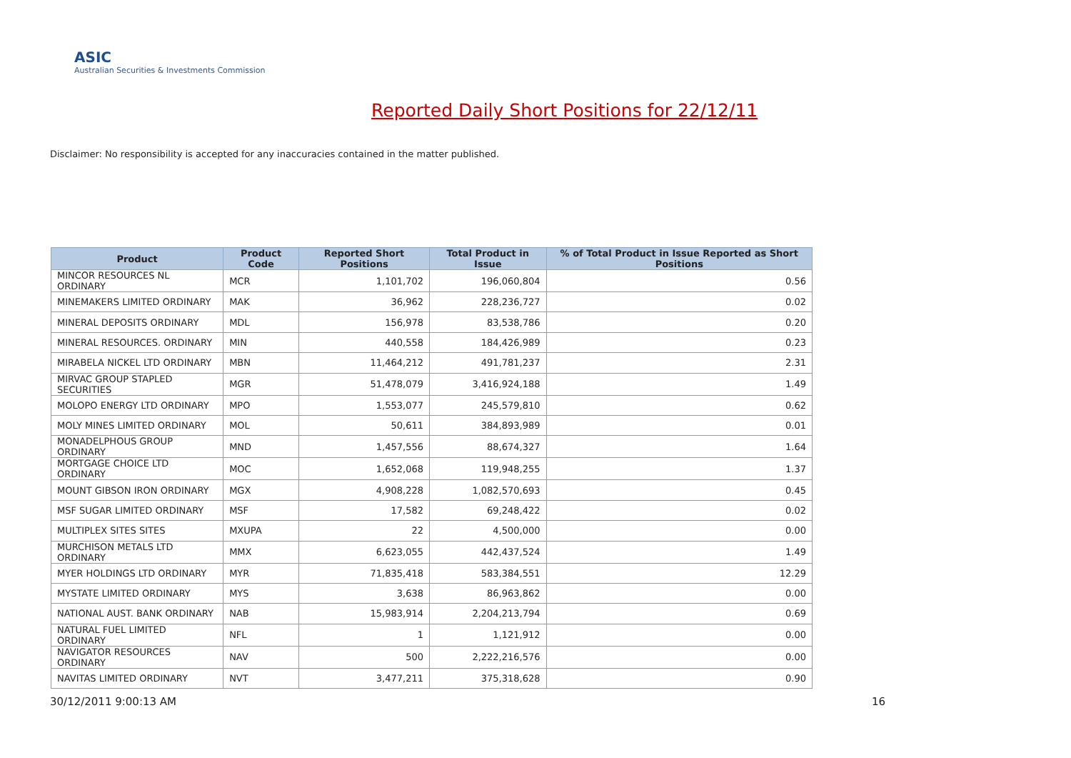ASIC
Australian Securities & Investments Commission
Reported Daily Short Positions for 22/12/11
Disclaimer: No responsibility is accepted for any inaccuracies contained in the matter published.
| Product | Product Code | Reported Short Positions | Total Product in Issue | % of Total Product in Issue Reported as Short Positions |
| --- | --- | --- | --- | --- |
| MINCOR RESOURCES NL ORDINARY | MCR | 1,101,702 | 196,060,804 | 0.56 |
| MINEMAKERS LIMITED ORDINARY | MAK | 36,962 | 228,236,727 | 0.02 |
| MINERAL DEPOSITS ORDINARY | MDL | 156,978 | 83,538,786 | 0.20 |
| MINERAL RESOURCES. ORDINARY | MIN | 440,558 | 184,426,989 | 0.23 |
| MIRABELA NICKEL LTD ORDINARY | MBN | 11,464,212 | 491,781,237 | 2.31 |
| MIRVAC GROUP STAPLED SECURITIES | MGR | 51,478,079 | 3,416,924,188 | 1.49 |
| MOLOPO ENERGY LTD ORDINARY | MPO | 1,553,077 | 245,579,810 | 0.62 |
| MOLY MINES LIMITED ORDINARY | MOL | 50,611 | 384,893,989 | 0.01 |
| MONADELPHOUS GROUP ORDINARY | MND | 1,457,556 | 88,674,327 | 1.64 |
| MORTGAGE CHOICE LTD ORDINARY | MOC | 1,652,068 | 119,948,255 | 1.37 |
| MOUNT GIBSON IRON ORDINARY | MGX | 4,908,228 | 1,082,570,693 | 0.45 |
| MSF SUGAR LIMITED ORDINARY | MSF | 17,582 | 69,248,422 | 0.02 |
| MULTIPLEX SITES SITES | MXUPA | 22 | 4,500,000 | 0.00 |
| MURCHISON METALS LTD ORDINARY | MMX | 6,623,055 | 442,437,524 | 1.49 |
| MYER HOLDINGS LTD ORDINARY | MYR | 71,835,418 | 583,384,551 | 12.29 |
| MYSTATE LIMITED ORDINARY | MYS | 3,638 | 86,963,862 | 0.00 |
| NATIONAL AUST. BANK ORDINARY | NAB | 15,983,914 | 2,204,213,794 | 0.69 |
| NATURAL FUEL LIMITED ORDINARY | NFL | 1 | 1,121,912 | 0.00 |
| NAVIGATOR RESOURCES ORDINARY | NAV | 500 | 2,222,216,576 | 0.00 |
| NAVITAS LIMITED ORDINARY | NVT | 3,477,211 | 375,318,628 | 0.90 |
30/12/2011 9:00:13 AM 16